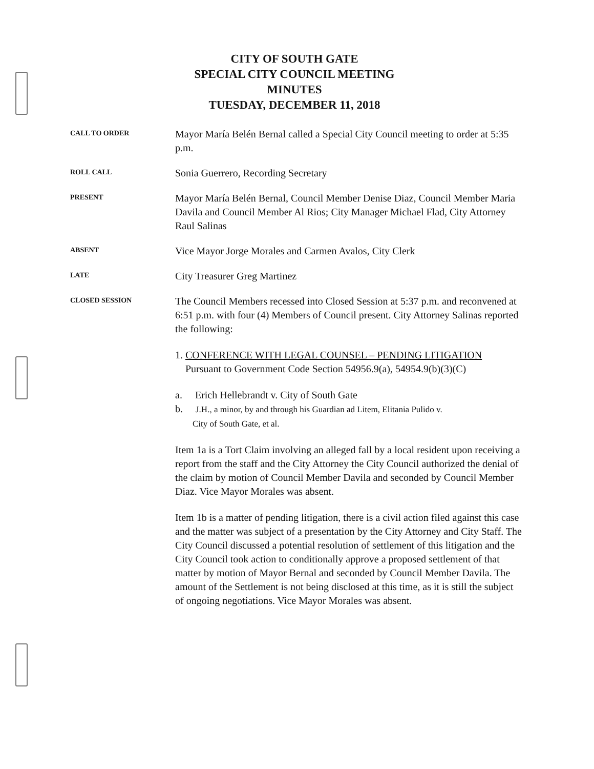CITY OF SOUTH GATE
SPECIAL CITY COUNCIL MEETING
MINUTES
TUESDAY, DECEMBER 11, 2018
CALL TO ORDER
Mayor María Belén Bernal called a Special City Council meeting to order at 5:35 p.m.
ROLL CALL
Sonia Guerrero, Recording Secretary
PRESENT
Mayor María Belén Bernal, Council Member Denise Diaz, Council Member Maria Davila and Council Member Al Rios; City Manager Michael Flad, City Attorney Raul Salinas
ABSENT
Vice Mayor Jorge Morales and Carmen Avalos, City Clerk
LATE
City Treasurer Greg Martinez
CLOSED SESSION
The Council Members recessed into Closed Session at 5:37 p.m. and reconvened at 6:51 p.m. with four (4) Members of Council present. City Attorney Salinas reported the following:
1. CONFERENCE WITH LEGAL COUNSEL – PENDING LITIGATION
Pursuant to Government Code Section 54956.9(a), 54954.9(b)(3)(C)
a. Erich Hellebrandt v. City of South Gate
b. J.H., a minor, by and through his Guardian ad Litem, Elitania Pulido v.
City of South Gate, et al.
Item 1a is a Tort Claim involving an alleged fall by a local resident upon receiving a report from the staff and the City Attorney the City Council authorized the denial of the claim by motion of Council Member Davila and seconded by Council Member Diaz. Vice Mayor Morales was absent.
Item 1b is a matter of pending litigation, there is a civil action filed against this case and the matter was subject of a presentation by the City Attorney and City Staff. The City Council discussed a potential resolution of settlement of this litigation and the City Council took action to conditionally approve a proposed settlement of that matter by motion of Mayor Bernal and seconded by Council Member Davila. The amount of the Settlement is not being disclosed at this time, as it is still the subject of ongoing negotiations. Vice Mayor Morales was absent.